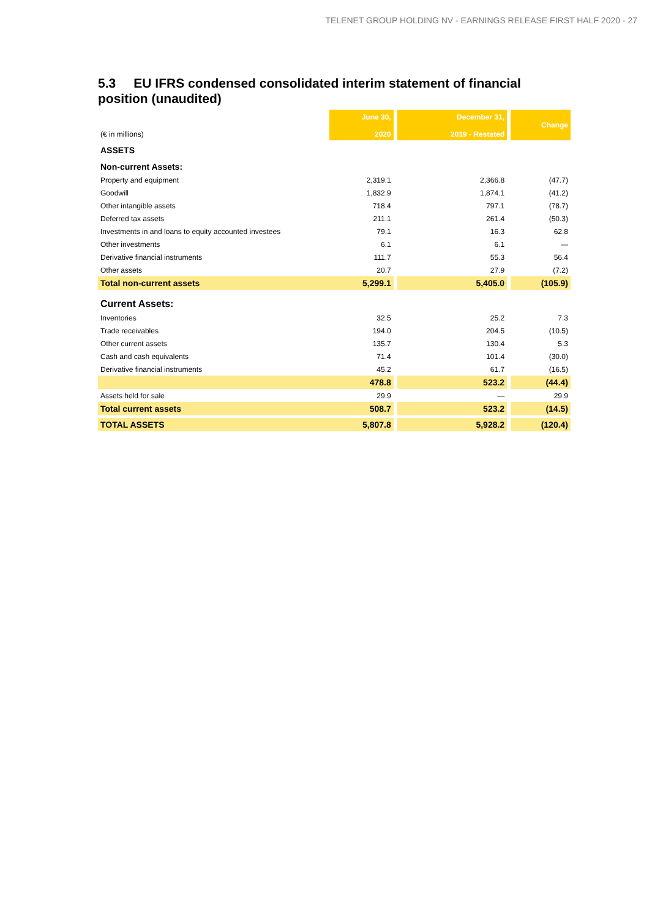TELENET GROUP HOLDING NV - EARNINGS RELEASE FIRST HALF 2020 - 27
5.3 EU IFRS condensed consolidated interim statement of financial position (unaudited)
| (€ in millions) | June 30, 2020 | | December 31, 2019 - Restated | | Change |
| ASSETS | | | | | |
| Non-current Assets: | | | | | |
| Property and equipment | 2,319.1 | | 2,366.8 | | (47.7) |
| Goodwill | 1,832.9 | | 1,874.1 | | (41.2) |
| Other intangible assets | 718.4 | | 797.1 | | (78.7) |
| Deferred tax assets | 211.1 | | 261.4 | | (50.3) |
| Investments in and loans to equity accounted investees | 79.1 | | 16.3 | | 62.8 |
| Other investments | 6.1 | | 6.1 | | — |
| Derivative financial instruments | 111.7 | | 55.3 | | 56.4 |
| Other assets | 20.7 | | 27.9 | | (7.2) |
| Total non-current assets | 5,299.1 | | 5,405.0 | | (105.9) |
| Current Assets: | | | | | |
| Inventories | 32.5 | | 25.2 | | 7.3 |
| Trade receivables | 194.0 | | 204.5 | | (10.5) |
| Other current assets | 135.7 | | 130.4 | | 5.3 |
| Cash and cash equivalents | 71.4 | | 101.4 | | (30.0) |
| Derivative financial instruments | 45.2 | | 61.7 | | (16.5) |
| | 478.8 | | 523.2 | | (44.4) |
| Assets held for sale | 29.9 | | — | | 29.9 |
| Total current assets | 508.7 | | 523.2 | | (14.5) |
| TOTAL ASSETS | 5,807.8 | | 5,928.2 | | (120.4) |